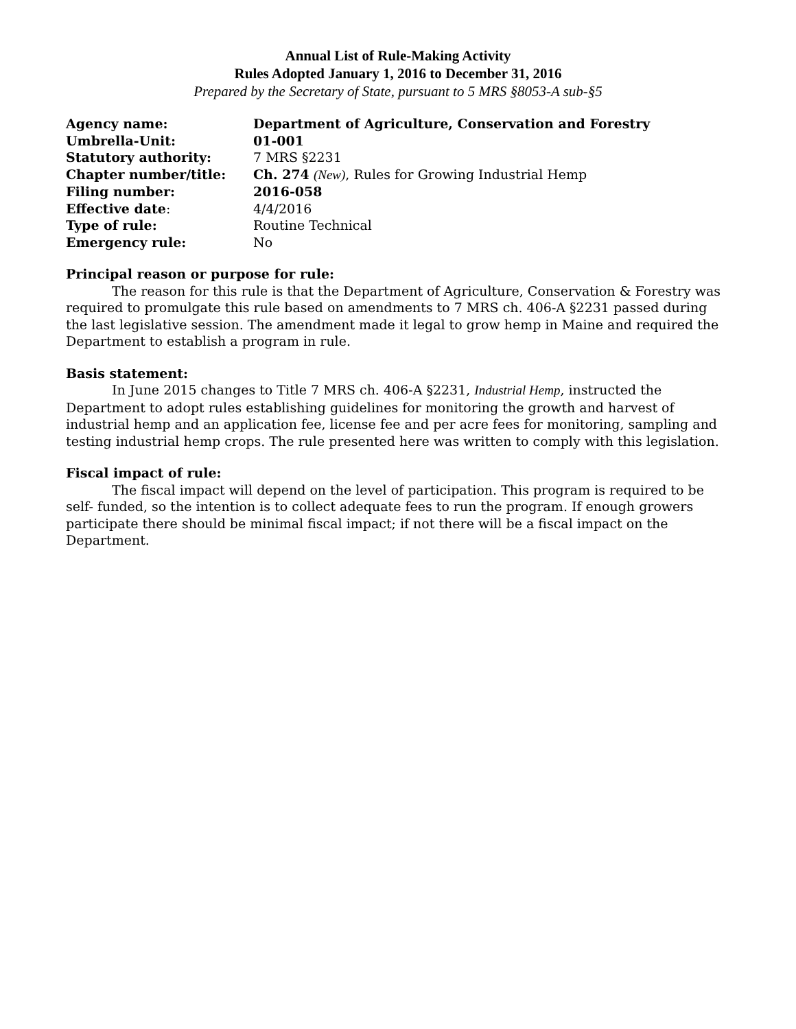Annual List of Rule-Making Activity
Rules Adopted January 1, 2016 to December 31, 2016
Prepared by the Secretary of State, pursuant to 5 MRS §8053-A sub-§5
| Agency name: | Department of Agriculture, Conservation and Forestry |
| Umbrella-Unit: | 01-001 |
| Statutory authority: | 7 MRS §2231 |
| Chapter number/title: | Ch. 274 (New) , Rules for Growing Industrial Hemp |
| Filing number: | 2016-058 |
| Effective date : | 4/4/2016 |
| Type of rule: | Routine Technical |
| Emergency rule: | No |
Principal reason or purpose for rule:
The reason for this rule is that the Department of Agriculture, Conservation & Forestry was required to promulgate this rule based on amendments to 7 MRS ch. 406-A §2231 passed during the last legislative session. The amendment made it legal to grow hemp in Maine and required the Department to establish a program in rule.
Basis statement:
In June 2015 changes to Title 7 MRS ch. 406-A §2231, Industrial Hemp, instructed the Department to adopt rules establishing guidelines for monitoring the growth and harvest of industrial hemp and an application fee, license fee and per acre fees for monitoring, sampling and testing industrial hemp crops. The rule presented here was written to comply with this legislation.
Fiscal impact of rule:
The fiscal impact will depend on the level of participation. This program is required to be self- funded, so the intention is to collect adequate fees to run the program. If enough growers participate there should be minimal fiscal impact; if not there will be a fiscal impact on the Department.